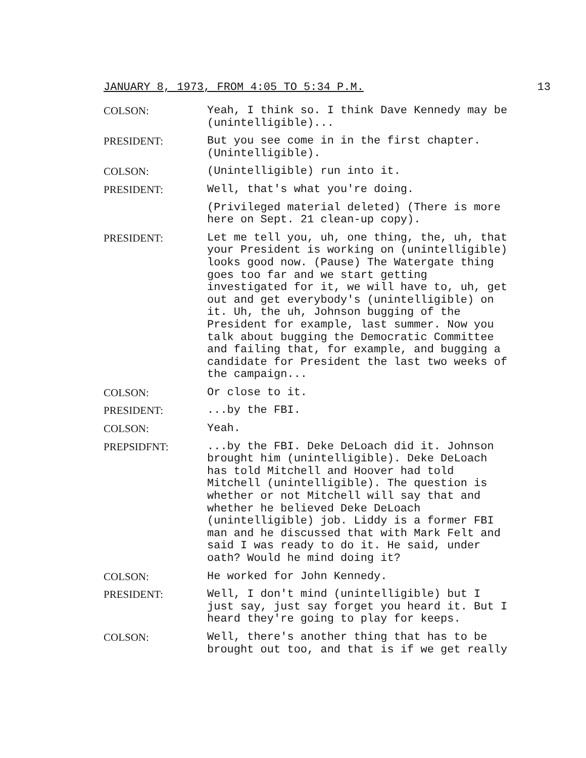JANUARY 8, 1973, FROM 4:05 TO 5:34 P.M. 13
COLSON: Yeah, I think so. I think Dave Kennedy may be (unintelligible)...
PRESIDENT: But you see come in in the first chapter. (Unintelligible).
COLSON: (Unintelligible) run into it.
PRESIDENT: Well, that's what you're doing.
(Privileged material deleted) (There is more here on Sept. 21 clean-up copy).
PRESIDENT: Let me tell you, uh, one thing, the, uh, that your President is working on (unintelligible) looks good now. (Pause) The Watergate thing goes too far and we start getting investigated for it, we will have to, uh, get out and get everybody's (unintelligible) on it. Uh, the uh, Johnson bugging of the President for example, last summer. Now you talk about bugging the Democratic Committee and failing that, for example, and bugging a candidate for President the last two weeks of the campaign...
COLSON: Or close to it.
PRESIDENT: ...by the FBI.
COLSON: Yeah.
PREPSIDFNT: ...by the FBI. Deke DeLoach did it. Johnson brought him (unintelligible). Deke DeLoach has told Mitchell and Hoover had told Mitchell (unintelligible). The question is whether or not Mitchell will say that and whether he believed Deke DeLoach (unintelligible) job. Liddy is a former FBI man and he discussed that with Mark Felt and said I was ready to do it. He said, under oath? Would he mind doing it?
COLSON: He worked for John Kennedy.
PRESIDENT: Well, I don't mind (unintelligible) but I just say, just say forget you heard it. But I heard they're going to play for keeps.
COLSON: Well, there's another thing that has to be brought out too, and that is if we get really